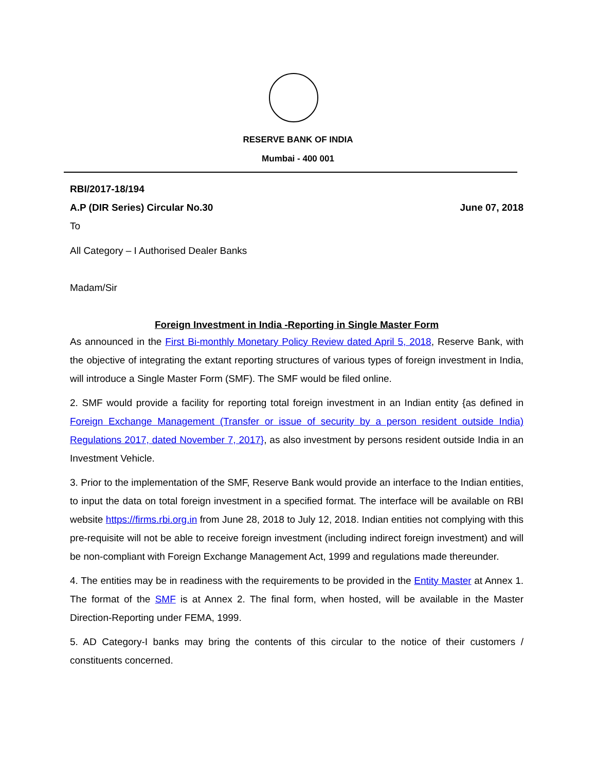RESERVE BANK OF INDIA
Mumbai - 400 001
RBI/2017-18/194
A.P (DIR Series) Circular No.30 June 07, 2018
To
All Category – I Authorised Dealer Banks
Madam/Sir
Foreign Investment in India -Reporting in Single Master Form
As announced in the First Bi-monthly Monetary Policy Review dated April 5, 2018, Reserve Bank, with the objective of integrating the extant reporting structures of various types of foreign investment in India, will introduce a Single Master Form (SMF). The SMF would be filed online.
2. SMF would provide a facility for reporting total foreign investment in an Indian entity {as defined in Foreign Exchange Management (Transfer or issue of security by a person resident outside India) Regulations 2017, dated November 7, 2017}, as also investment by persons resident outside India in an Investment Vehicle.
3. Prior to the implementation of the SMF, Reserve Bank would provide an interface to the Indian entities, to input the data on total foreign investment in a specified format. The interface will be available on RBI website https://firms.rbi.org.in from June 28, 2018 to July 12, 2018. Indian entities not complying with this pre-requisite will not be able to receive foreign investment (including indirect foreign investment) and will be non-compliant with Foreign Exchange Management Act, 1999 and regulations made thereunder.
4. The entities may be in readiness with the requirements to be provided in the Entity Master at Annex 1. The format of the SMF is at Annex 2. The final form, when hosted, will be available in the Master Direction-Reporting under FEMA, 1999.
5. AD Category-I banks may bring the contents of this circular to the notice of their customers / constituents concerned.